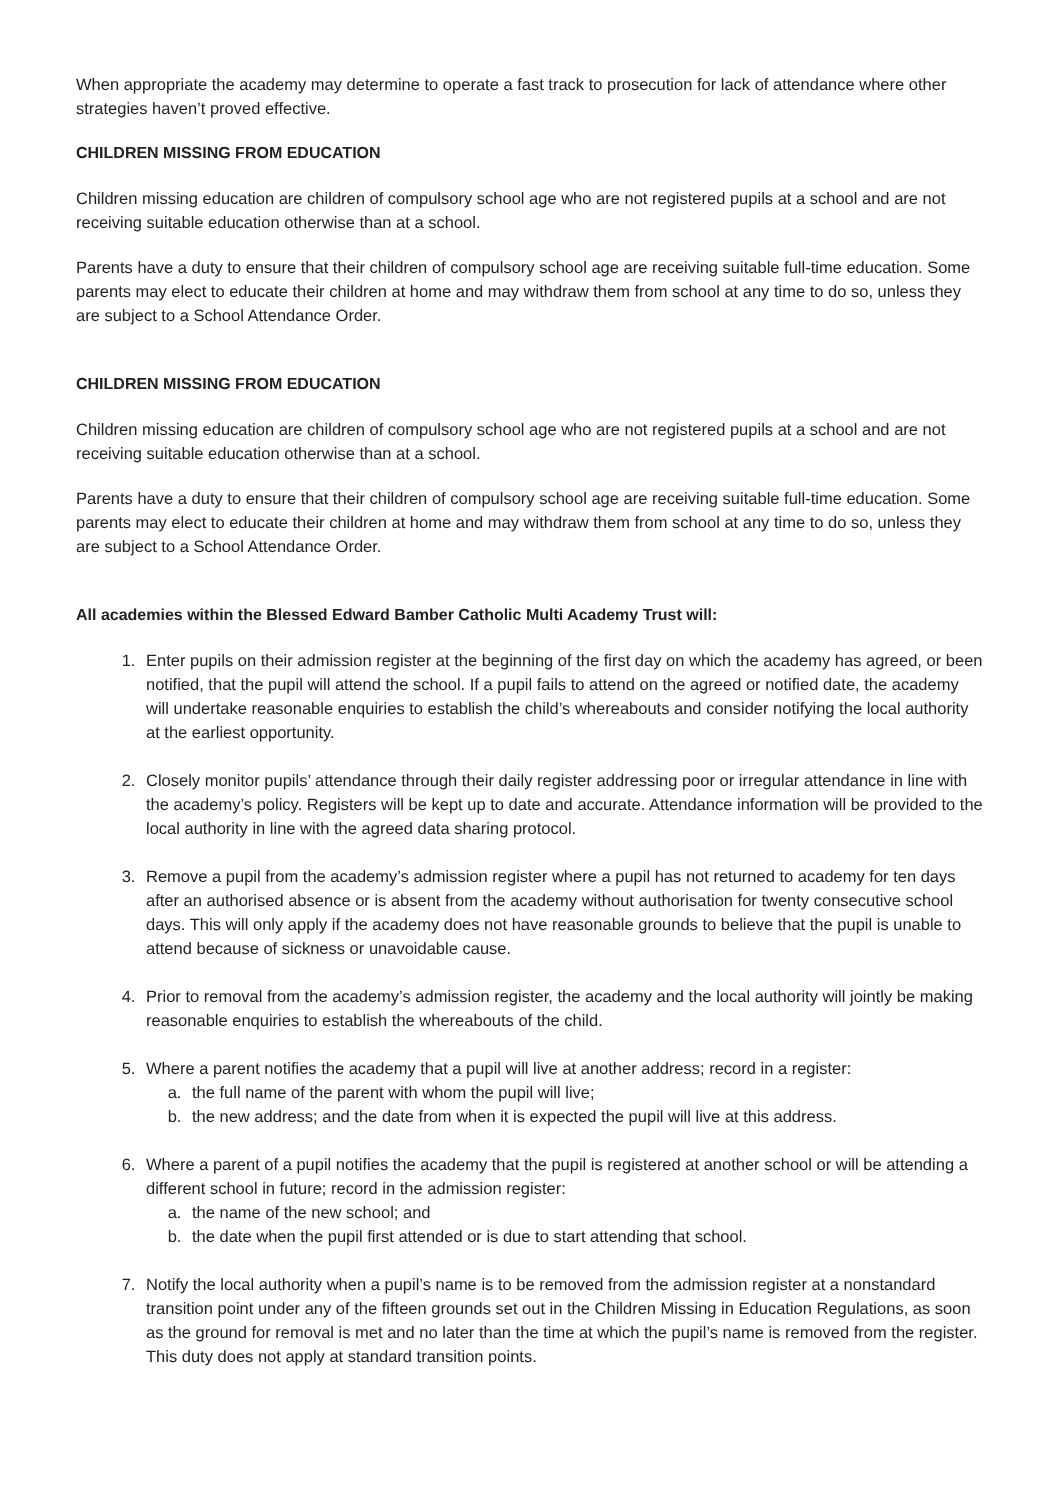When appropriate the academy may determine to operate a fast track to prosecution for lack of attendance where other strategies haven’t proved effective.
CHILDREN MISSING FROM EDUCATION
Children missing education are children of compulsory school age who are not registered pupils at a school and are not receiving suitable education otherwise than at a school.
Parents have a duty to ensure that their children of compulsory school age are receiving suitable full-time education. Some parents may elect to educate their children at home and may withdraw them from school at any time to do so, unless they are subject to a School Attendance Order.
CHILDREN MISSING FROM EDUCATION
Children missing education are children of compulsory school age who are not registered pupils at a school and are not receiving suitable education otherwise than at a school.
Parents have a duty to ensure that their children of compulsory school age are receiving suitable full-time education. Some parents may elect to educate their children at home and may withdraw them from school at any time to do so, unless they are subject to a School Attendance Order.
All academies within the Blessed Edward Bamber Catholic Multi Academy Trust will:
1. Enter pupils on their admission register at the beginning of the first day on which the academy has agreed, or been notified, that the pupil will attend the school. If a pupil fails to attend on the agreed or notified date, the academy will undertake reasonable enquiries to establish the child’s whereabouts and consider notifying the local authority at the earliest opportunity.
2. Closely monitor pupils’ attendance through their daily register addressing poor or irregular attendance in line with the academy’s policy. Registers will be kept up to date and accurate. Attendance information will be provided to the local authority in line with the agreed data sharing protocol.
3. Remove a pupil from the academy’s admission register where a pupil has not returned to academy for ten days after an authorised absence or is absent from the academy without authorisation for twenty consecutive school days. This will only apply if the academy does not have reasonable grounds to believe that the pupil is unable to attend because of sickness or unavoidable cause.
4. Prior to removal from the academy’s admission register, the academy and the local authority will jointly be making reasonable enquiries to establish the whereabouts of the child.
5. Where a parent notifies the academy that a pupil will live at another address; record in a register:
a. the full name of the parent with whom the pupil will live;
b. the new address; and the date from when it is expected the pupil will live at this address.
6. Where a parent of a pupil notifies the academy that the pupil is registered at another school or will be attending a different school in future; record in the admission register:
a. the name of the new school; and
b. the date when the pupil first attended or is due to start attending that school.
7. Notify the local authority when a pupil’s name is to be removed from the admission register at a nonstandard transition point under any of the fifteen grounds set out in the Children Missing in Education Regulations, as soon as the ground for removal is met and no later than the time at which the pupil’s name is removed from the register. This duty does not apply at standard transition points.